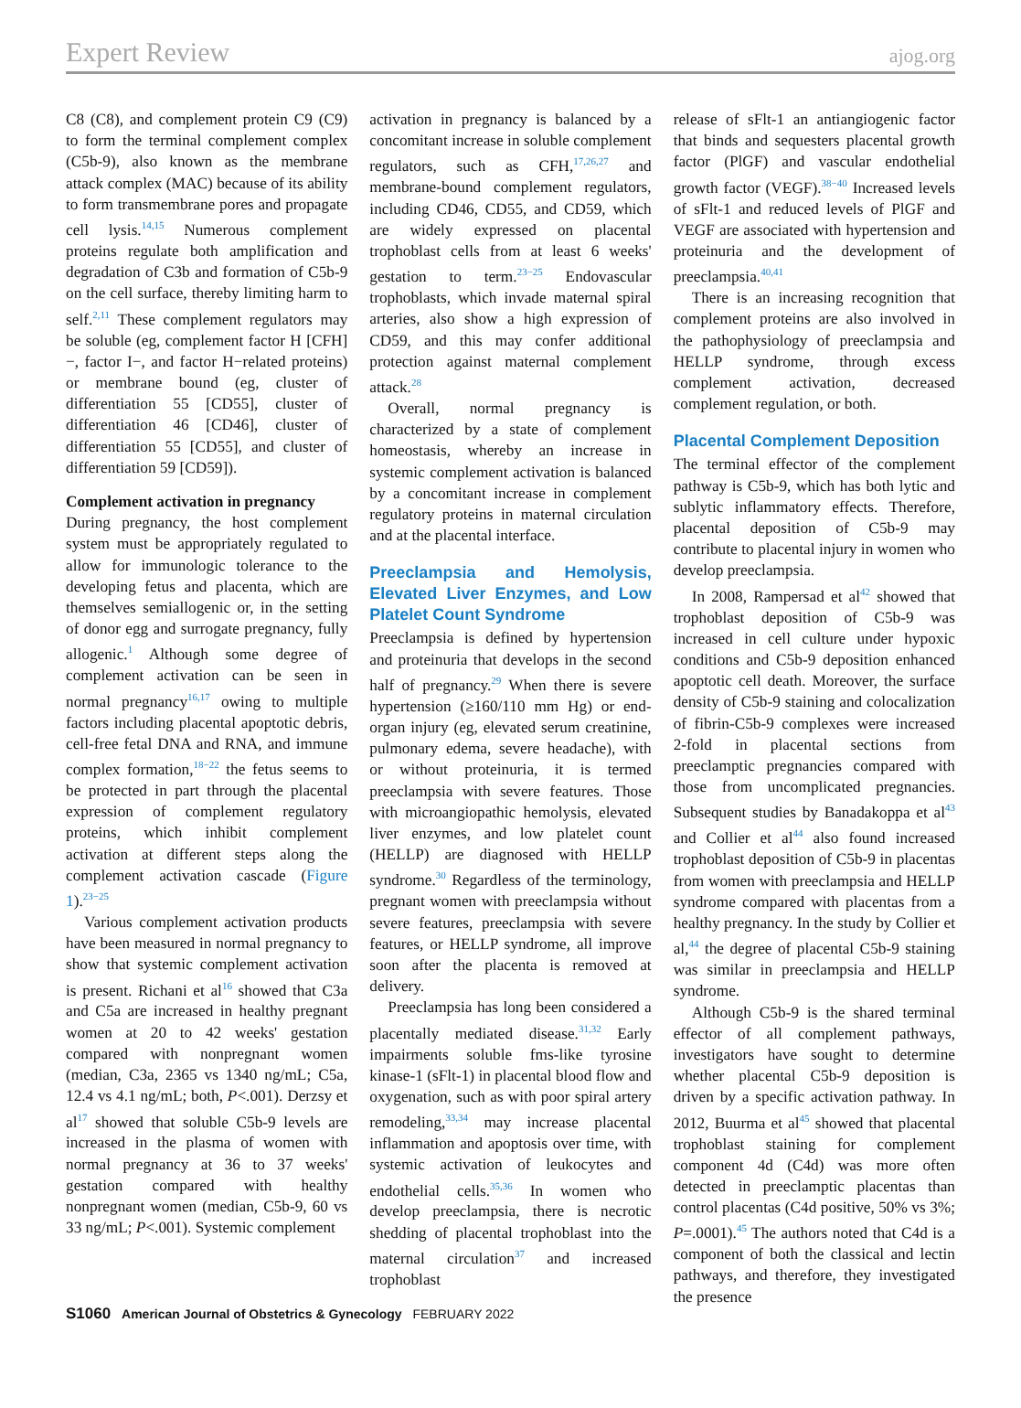Expert Review ajog.org
C8 (C8), and complement protein C9 (C9) to form the terminal complement complex (C5b-9), also known as the membrane attack complex (MAC) because of its ability to form transmembrane pores and propagate cell lysis.<sup>14,15</sup> Numerous complement proteins regulate both amplification and degradation of C3b and formation of C5b-9 on the cell surface, thereby limiting harm to self.<sup>2,11</sup> These complement regulators may be soluble (eg, complement factor H [CFH]−, factor I−, and factor H−related proteins) or membrane bound (eg, cluster of differentiation 55 [CD55], cluster of differentiation 46 [CD46], cluster of differentiation 55 [CD55], and cluster of differentiation 59 [CD59]).
Complement activation in pregnancy
During pregnancy, the host complement system must be appropriately regulated to allow for immunologic tolerance to the developing fetus and placenta, which are themselves semiallogenic or, in the setting of donor egg and surrogate pregnancy, fully allogenic.<sup>1</sup> Although some degree of complement activation can be seen in normal pregnancy<sup>16,17</sup> owing to multiple factors including placental apoptotic debris, cell-free fetal DNA and RNA, and immune complex formation,<sup>18−22</sup> the fetus seems to be protected in part through the placental expression of complement regulatory proteins, which inhibit complement activation at different steps along the complement activation cascade (Figure 1).<sup>23−25</sup>
Various complement activation products have been measured in normal pregnancy to show that systemic complement activation is present. Richani et al<sup>16</sup> showed that C3a and C5a are increased in healthy pregnant women at 20 to 42 weeks' gestation compared with nonpregnant women (median, C3a, 2365 vs 1340 ng/mL; C5a, 12.4 vs 4.1 ng/mL; both, P<.001). Derzsy et al<sup>17</sup> showed that soluble C5b-9 levels are increased in the plasma of women with normal pregnancy at 36 to 37 weeks' gestation compared with healthy nonpregnant women (median, C5b-9, 60 vs 33 ng/mL; P<.001). Systemic complement
activation in pregnancy is balanced by a concomitant increase in soluble complement regulators, such as CFH,<sup>17,26,27</sup> and membrane-bound complement regulators, including CD46, CD55, and CD59, which are widely expressed on placental trophoblast cells from at least 6 weeks' gestation to term.<sup>23−25</sup> Endovascular trophoblasts, which invade maternal spiral arteries, also show a high expression of CD59, and this may confer additional protection against maternal complement attack.<sup>28</sup>
Overall, normal pregnancy is characterized by a state of complement homeostasis, whereby an increase in systemic complement activation is balanced by a concomitant increase in complement regulatory proteins in maternal circulation and at the placental interface.
Preeclampsia and Hemolysis, Elevated Liver Enzymes, and Low Platelet Count Syndrome
Preeclampsia is defined by hypertension and proteinuria that develops in the second half of pregnancy.<sup>29</sup> When there is severe hypertension (≥160/110 mm Hg) or end-organ injury (eg, elevated serum creatinine, pulmonary edema, severe headache), with or without proteinuria, it is termed preeclampsia with severe features. Those with microangiopathic hemolysis, elevated liver enzymes, and low platelet count (HELLP) are diagnosed with HELLP syndrome.<sup>30</sup> Regardless of the terminology, pregnant women with preeclampsia without severe features, preeclampsia with severe features, or HELLP syndrome, all improve soon after the placenta is removed at delivery.
Preeclampsia has long been considered a placentally mediated disease.<sup>31,32</sup> Early impairments soluble fms-like tyrosine kinase-1 (sFlt-1) in placental blood flow and oxygenation, such as with poor spiral artery remodeling,<sup>33,34</sup> may increase placental inflammation and apoptosis over time, with systemic activation of leukocytes and endothelial cells.<sup>35,36</sup> In women who develop preeclampsia, there is necrotic shedding of placental trophoblast into the maternal circulation<sup>37</sup> and increased trophoblast
release of sFlt-1 an antiangiogenic factor that binds and sequesters placental growth factor (PlGF) and vascular endothelial growth factor (VEGF).<sup>38−40</sup> Increased levels of sFlt-1 and reduced levels of PlGF and VEGF are associated with hypertension and proteinuria and the development of preeclampsia.<sup>40,41</sup>
There is an increasing recognition that complement proteins are also involved in the pathophysiology of preeclampsia and HELLP syndrome, through excess complement activation, decreased complement regulation, or both.
Placental Complement Deposition
The terminal effector of the complement pathway is C5b-9, which has both lytic and sublytic inflammatory effects. Therefore, placental deposition of C5b-9 may contribute to placental injury in women who develop preeclampsia.
In 2008, Rampersad et al<sup>42</sup> showed that trophoblast deposition of C5b-9 was increased in cell culture under hypoxic conditions and C5b-9 deposition enhanced apoptotic cell death. Moreover, the surface density of C5b-9 staining and colocalization of fibrin-C5b-9 complexes were increased 2-fold in placental sections from preeclamptic pregnancies compared with those from uncomplicated pregnancies. Subsequent studies by Banadakoppa et al<sup>43</sup> and Collier et al<sup>44</sup> also found increased trophoblast deposition of C5b-9 in placentas from women with preeclampsia and HELLP syndrome compared with placentas from a healthy pregnancy. In the study by Collier et al,<sup>44</sup> the degree of placental C5b-9 staining was similar in preeclampsia and HELLP syndrome.
Although C5b-9 is the shared terminal effector of all complement pathways, investigators have sought to determine whether placental C5b-9 deposition is driven by a specific activation pathway. In 2012, Buurma et al<sup>45</sup> showed that placental trophoblast staining for complement component 4d (C4d) was more often detected in preeclamptic placentas than control placentas (C4d positive, 50% vs 3%; P=.0001).<sup>45</sup> The authors noted that C4d is a component of both the classical and lectin pathways, and therefore, they investigated the presence
S1060 American Journal of Obstetrics & Gynecology FEBRUARY 2022